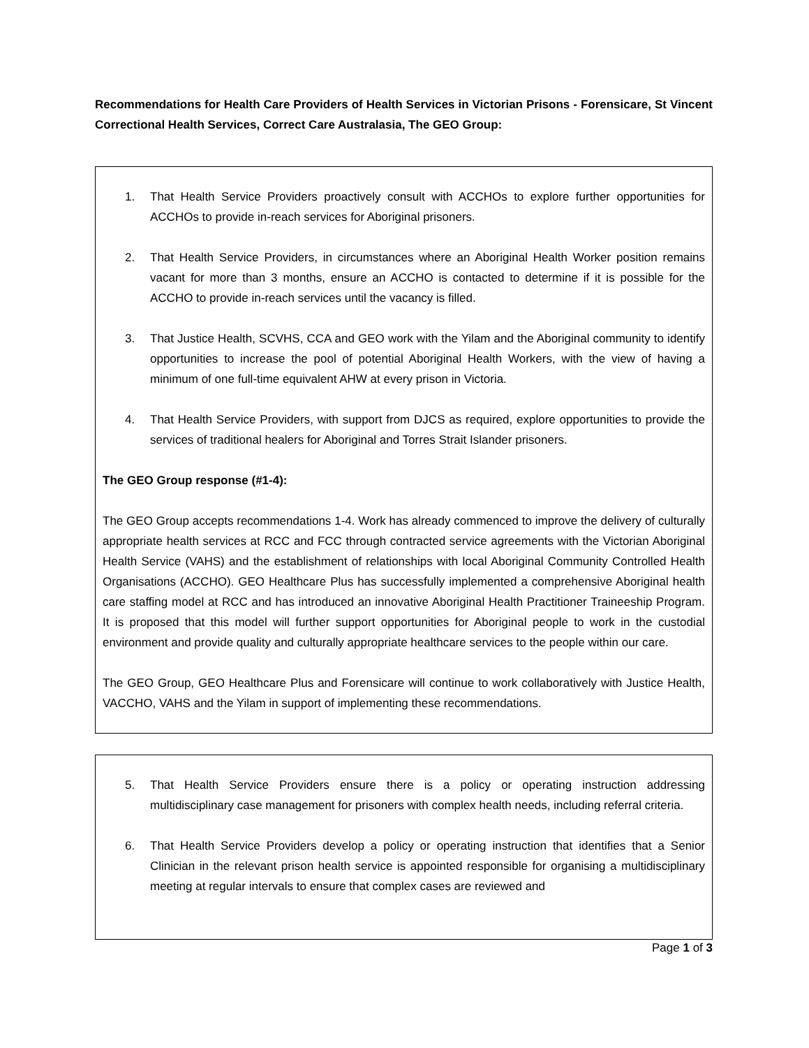Recommendations for Health Care Providers of Health Services in Victorian Prisons - Forensicare, St Vincent Correctional Health Services, Correct Care Australasia, The GEO Group:
1. That Health Service Providers proactively consult with ACCHOs to explore further opportunities for ACCHOs to provide in-reach services for Aboriginal prisoners.
2. That Health Service Providers, in circumstances where an Aboriginal Health Worker position remains vacant for more than 3 months, ensure an ACCHO is contacted to determine if it is possible for the ACCHO to provide in-reach services until the vacancy is filled.
3. That Justice Health, SCVHS, CCA and GEO work with the Yilam and the Aboriginal community to identify opportunities to increase the pool of potential Aboriginal Health Workers, with the view of having a minimum of one full-time equivalent AHW at every prison in Victoria.
4. That Health Service Providers, with support from DJCS as required, explore opportunities to provide the services of traditional healers for Aboriginal and Torres Strait Islander prisoners.
The GEO Group response (#1-4):
The GEO Group accepts recommendations 1-4. Work has already commenced to improve the delivery of culturally appropriate health services at RCC and FCC through contracted service agreements with the Victorian Aboriginal Health Service (VAHS) and the establishment of relationships with local Aboriginal Community Controlled Health Organisations (ACCHO). GEO Healthcare Plus has successfully implemented a comprehensive Aboriginal health care staffing model at RCC and has introduced an innovative Aboriginal Health Practitioner Traineeship Program. It is proposed that this model will further support opportunities for Aboriginal people to work in the custodial environment and provide quality and culturally appropriate healthcare services to the people within our care.
The GEO Group, GEO Healthcare Plus and Forensicare will continue to work collaboratively with Justice Health, VACCHO, VAHS and the Yilam in support of implementing these recommendations.
5. That Health Service Providers ensure there is a policy or operating instruction addressing multidisciplinary case management for prisoners with complex health needs, including referral criteria.
6. That Health Service Providers develop a policy or operating instruction that identifies that a Senior Clinician in the relevant prison health service is appointed responsible for organising a multidisciplinary meeting at regular intervals to ensure that complex cases are reviewed and
Page 1 of 3